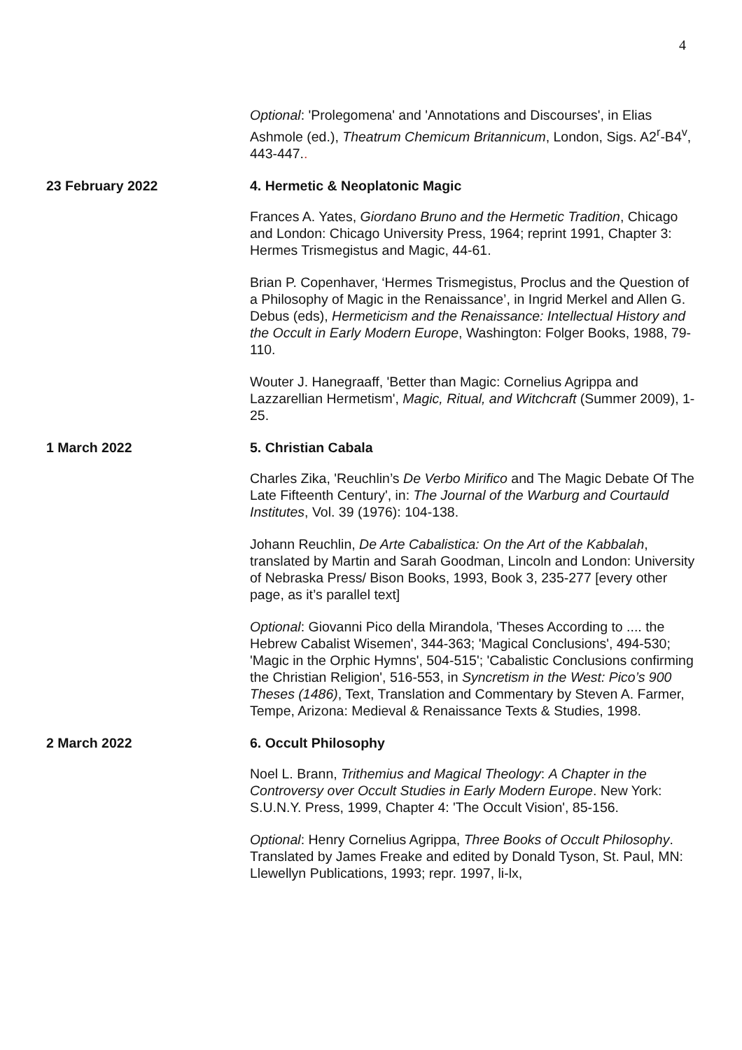4
Optional: 'Prolegomena' and 'Annotations and Discourses', in Elias Ashmole (ed.), Theatrum Chemicum Britannicum, London, Sigs. A2<sup>r</sup>-B4<sup>v</sup>, 443-447..
23 February 2022 4. Hermetic & Neoplatonic Magic
Frances A. Yates, Giordano Bruno and the Hermetic Tradition, Chicago and London: Chicago University Press, 1964; reprint 1991, Chapter 3: Hermes Trismegistus and Magic, 44-61.
Brian P. Copenhaver, ‘Hermes Trismegistus, Proclus and the Question of a Philosophy of Magic in the Renaissance’, in Ingrid Merkel and Allen G. Debus (eds), Hermeticism and the Renaissance: Intellectual History and the Occult in Early Modern Europe, Washington: Folger Books, 1988, 79-110.
Wouter J. Hanegraaff, 'Better than Magic: Cornelius Agrippa and Lazzarellian Hermetism', Magic, Ritual, and Witchcraft (Summer 2009), 1-25.
1 March 2022 5. Christian Cabala
Charles Zika, 'Reuchlin’s De Verbo Mirifico and The Magic Debate Of The Late Fifteenth Century', in: The Journal of the Warburg and Courtauld Institutes, Vol. 39 (1976): 104-138.
Johann Reuchlin, De Arte Cabalistica: On the Art of the Kabbalah, translated by Martin and Sarah Goodman, Lincoln and London: University of Nebraska Press/ Bison Books, 1993, Book 3, 235-277 [every other page, as it’s parallel text]
Optional: Giovanni Pico della Mirandola, 'Theses According to .... the Hebrew Cabalist Wisemen', 344-363; 'Magical Conclusions', 494-530; 'Magic in the Orphic Hymns', 504-515'; 'Cabalistic Conclusions confirming the Christian Religion', 516-553, in Syncretism in the West: Pico’s 900 Theses (1486), Text, Translation and Commentary by Steven A. Farmer, Tempe, Arizona: Medieval & Renaissance Texts & Studies, 1998.
2 March 2022 6. Occult Philosophy
Noel L. Brann, Trithemius and Magical Theology: A Chapter in the Controversy over Occult Studies in Early Modern Europe. New York: S.U.N.Y. Press, 1999, Chapter 4: 'The Occult Vision', 85-156.
Optional: Henry Cornelius Agrippa, Three Books of Occult Philosophy. Translated by James Freake and edited by Donald Tyson, St. Paul, MN: Llewellyn Publications, 1993; repr. 1997, li-lx,